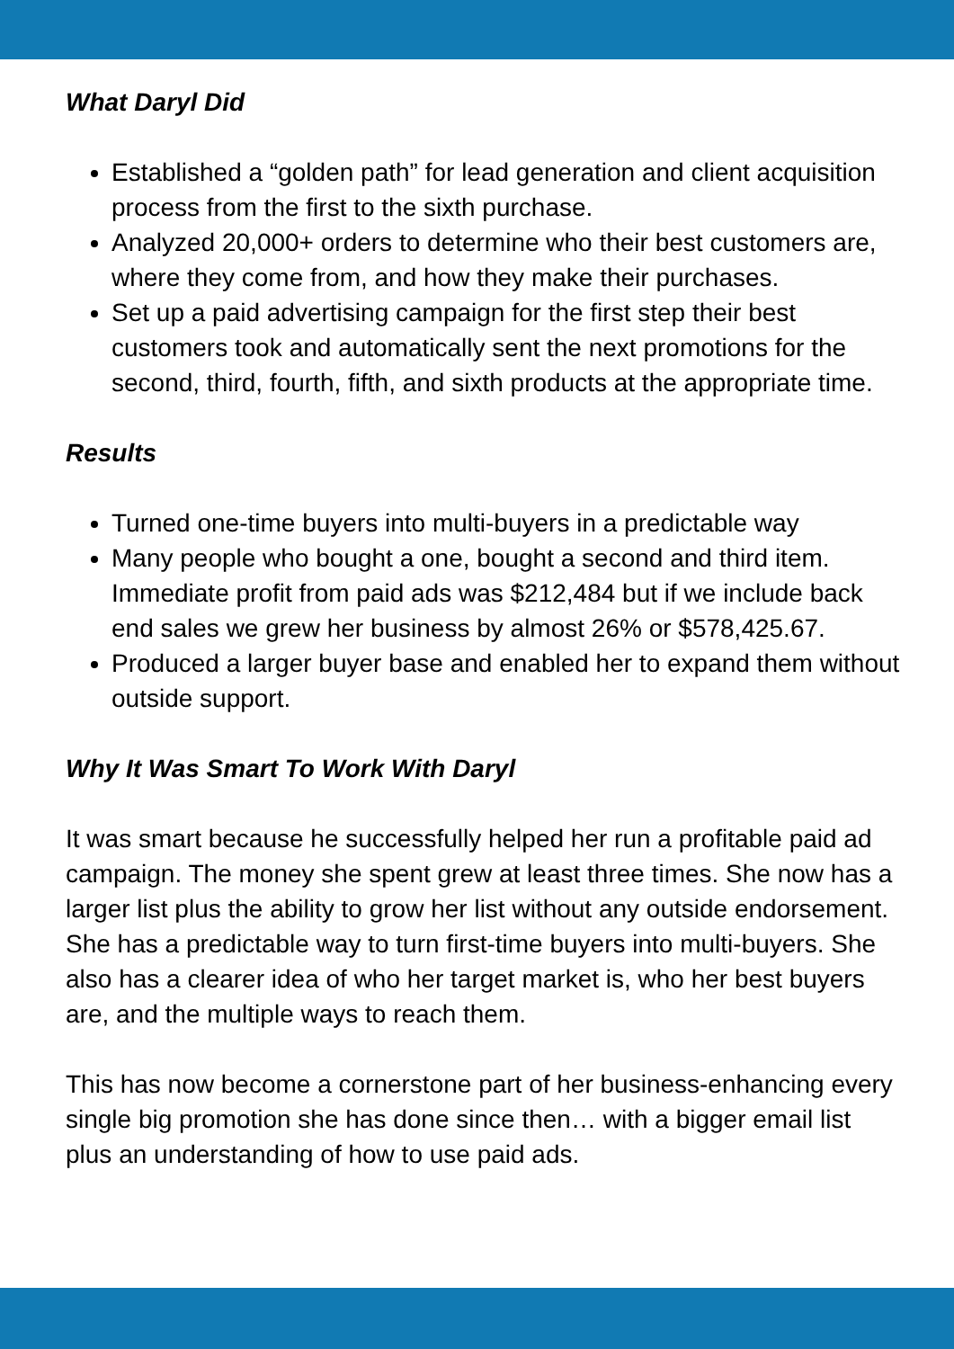What Daryl Did
Established a “golden path” for lead generation and client acquisition process from the first to the sixth purchase.
Analyzed 20,000+ orders to determine who their best customers are, where they come from, and how they make their purchases.
Set up a paid advertising campaign for the first step their best customers took and automatically sent the next promotions for the second, third, fourth, fifth, and sixth products at the appropriate time.
Results
Turned one-time buyers into multi-buyers in a predictable way
Many people who bought a one, bought a second and third item. Immediate profit from paid ads was $212,484 but if we include back end sales we grew her business by almost 26% or $578,425.67.
Produced a larger buyer base and enabled her to expand them without outside support.
Why It Was Smart To Work With Daryl
It was smart because he successfully helped her run a profitable paid ad campaign. The money she spent grew at least three times. She now has a larger list plus the ability to grow her list without any outside endorsement. She has a predictable way to turn first-time buyers into multi-buyers. She also has a clearer idea of who her target market is, who her best buyers are, and the multiple ways to reach them.
This has now become a cornerstone part of her business-enhancing every single big promotion she has done since then… with a bigger email list plus an understanding of how to use paid ads.